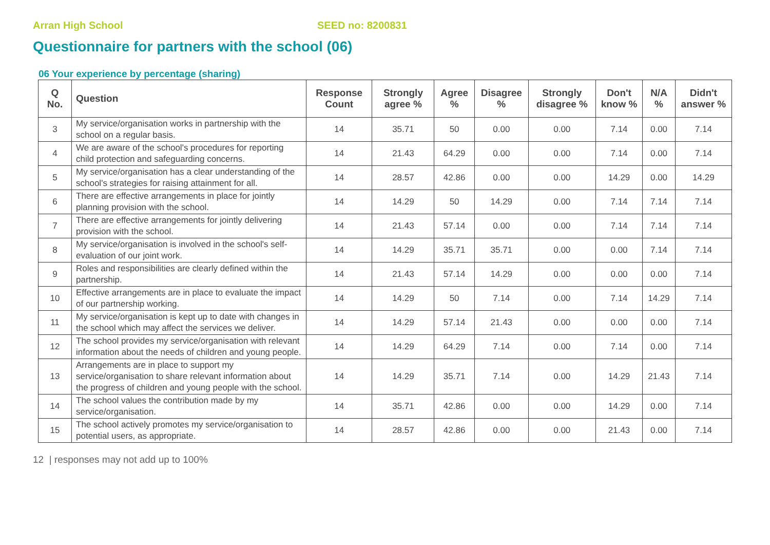Arran High School SEED no: 8200831
Questionnaire for partners with the school (06)
06 Your experience by percentage (sharing)
| Q No. | Question | Response Count | Strongly agree % | Agree % | Disagree % | Strongly disagree % | Don't know % | N/A % | Didn't answer % |
| --- | --- | --- | --- | --- | --- | --- | --- | --- | --- |
| 3 | My service/organisation works in partnership with the school on a regular basis. | 14 | 35.71 | 50 | 0.00 | 0.00 | 7.14 | 0.00 | 7.14 |
| 4 | We are aware of the school's procedures for reporting child protection and safeguarding concerns. | 14 | 21.43 | 64.29 | 0.00 | 0.00 | 7.14 | 0.00 | 7.14 |
| 5 | My service/organisation has a clear understanding of the school's strategies for raising attainment for all. | 14 | 28.57 | 42.86 | 0.00 | 0.00 | 14.29 | 0.00 | 14.29 |
| 6 | There are effective arrangements in place for jointly planning provision with the school. | 14 | 14.29 | 50 | 14.29 | 0.00 | 7.14 | 7.14 | 7.14 |
| 7 | There are effective arrangements for jointly delivering provision with the school. | 14 | 21.43 | 57.14 | 0.00 | 0.00 | 7.14 | 7.14 | 7.14 |
| 8 | My service/organisation is involved in the school's self-evaluation of our joint work. | 14 | 14.29 | 35.71 | 35.71 | 0.00 | 0.00 | 7.14 | 7.14 |
| 9 | Roles and responsibilities are clearly defined within the partnership. | 14 | 21.43 | 57.14 | 14.29 | 0.00 | 0.00 | 0.00 | 7.14 |
| 10 | Effective arrangements are in place to evaluate the impact of our partnership working. | 14 | 14.29 | 50 | 7.14 | 0.00 | 7.14 | 14.29 | 7.14 |
| 11 | My service/organisation is kept up to date with changes in the school which may affect the services we deliver. | 14 | 14.29 | 57.14 | 21.43 | 0.00 | 0.00 | 0.00 | 7.14 |
| 12 | The school provides my service/organisation with relevant information about the needs of children and young people. | 14 | 14.29 | 64.29 | 7.14 | 0.00 | 7.14 | 0.00 | 7.14 |
| 13 | Arrangements are in place to support my service/organisation to share relevant information about the progress of children and young people with the school. | 14 | 14.29 | 35.71 | 7.14 | 0.00 | 14.29 | 21.43 | 7.14 |
| 14 | The school values the contribution made by my service/organisation. | 14 | 35.71 | 42.86 | 0.00 | 0.00 | 14.29 | 0.00 | 7.14 |
| 15 | The school actively promotes my service/organisation to potential users, as appropriate. | 14 | 28.57 | 42.86 | 0.00 | 0.00 | 21.43 | 0.00 | 7.14 |
12 | responses may not add up to 100%